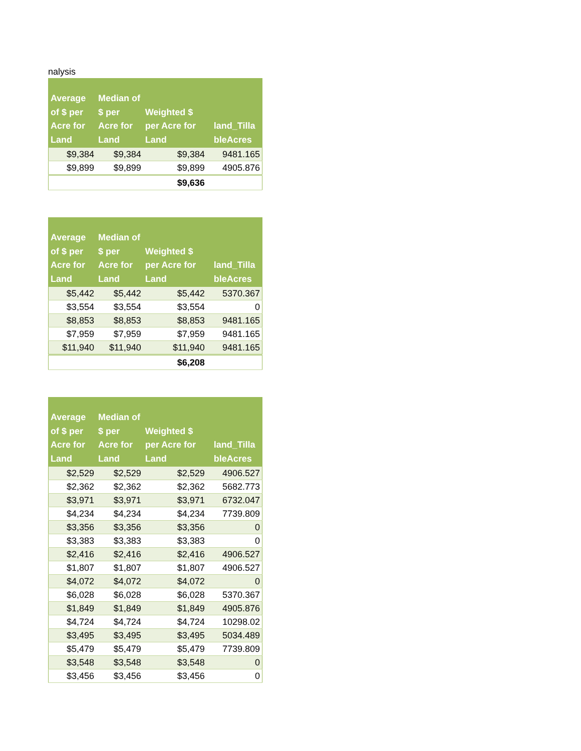nalysis
| Average of $ per Acre for Land | Median of $ per Acre for Land | Weighted $ per Acre for Land | land_Tilla bleAcres |
| --- | --- | --- | --- |
| $9,384 | $9,384 | $9,384 | 9481.165 |
| $9,899 | $9,899 | $9,899 | 4905.876 |
| | | $9,636 | |
| Average of $ per Acre for Land | Median of $ per Acre for Land | Weighted $ per Acre for Land | land_Tilla bleAcres |
| --- | --- | --- | --- |
| $5,442 | $5,442 | $5,442 | 5370.367 |
| $3,554 | $3,554 | $3,554 | 0 |
| $8,853 | $8,853 | $8,853 | 9481.165 |
| $7,959 | $7,959 | $7,959 | 9481.165 |
| $11,940 | $11,940 | $11,940 | 9481.165 |
| | | $6,208 | |
| Average of $ per Acre for Land | Median of $ per Acre for Land | Weighted $ per Acre for Land | land_Tilla bleAcres |
| --- | --- | --- | --- |
| $2,529 | $2,529 | $2,529 | 4906.527 |
| $2,362 | $2,362 | $2,362 | 5682.773 |
| $3,971 | $3,971 | $3,971 | 6732.047 |
| $4,234 | $4,234 | $4,234 | 7739.809 |
| $3,356 | $3,356 | $3,356 | 0 |
| $3,383 | $3,383 | $3,383 | 0 |
| $2,416 | $2,416 | $2,416 | 4906.527 |
| $1,807 | $1,807 | $1,807 | 4906.527 |
| $4,072 | $4,072 | $4,072 | 0 |
| $6,028 | $6,028 | $6,028 | 5370.367 |
| $1,849 | $1,849 | $1,849 | 4905.876 |
| $4,724 | $4,724 | $4,724 | 10298.02 |
| $3,495 | $3,495 | $3,495 | 5034.489 |
| $5,479 | $5,479 | $5,479 | 7739.809 |
| $3,548 | $3,548 | $3,548 | 0 |
| $3,456 | $3,456 | $3,456 | 0 |